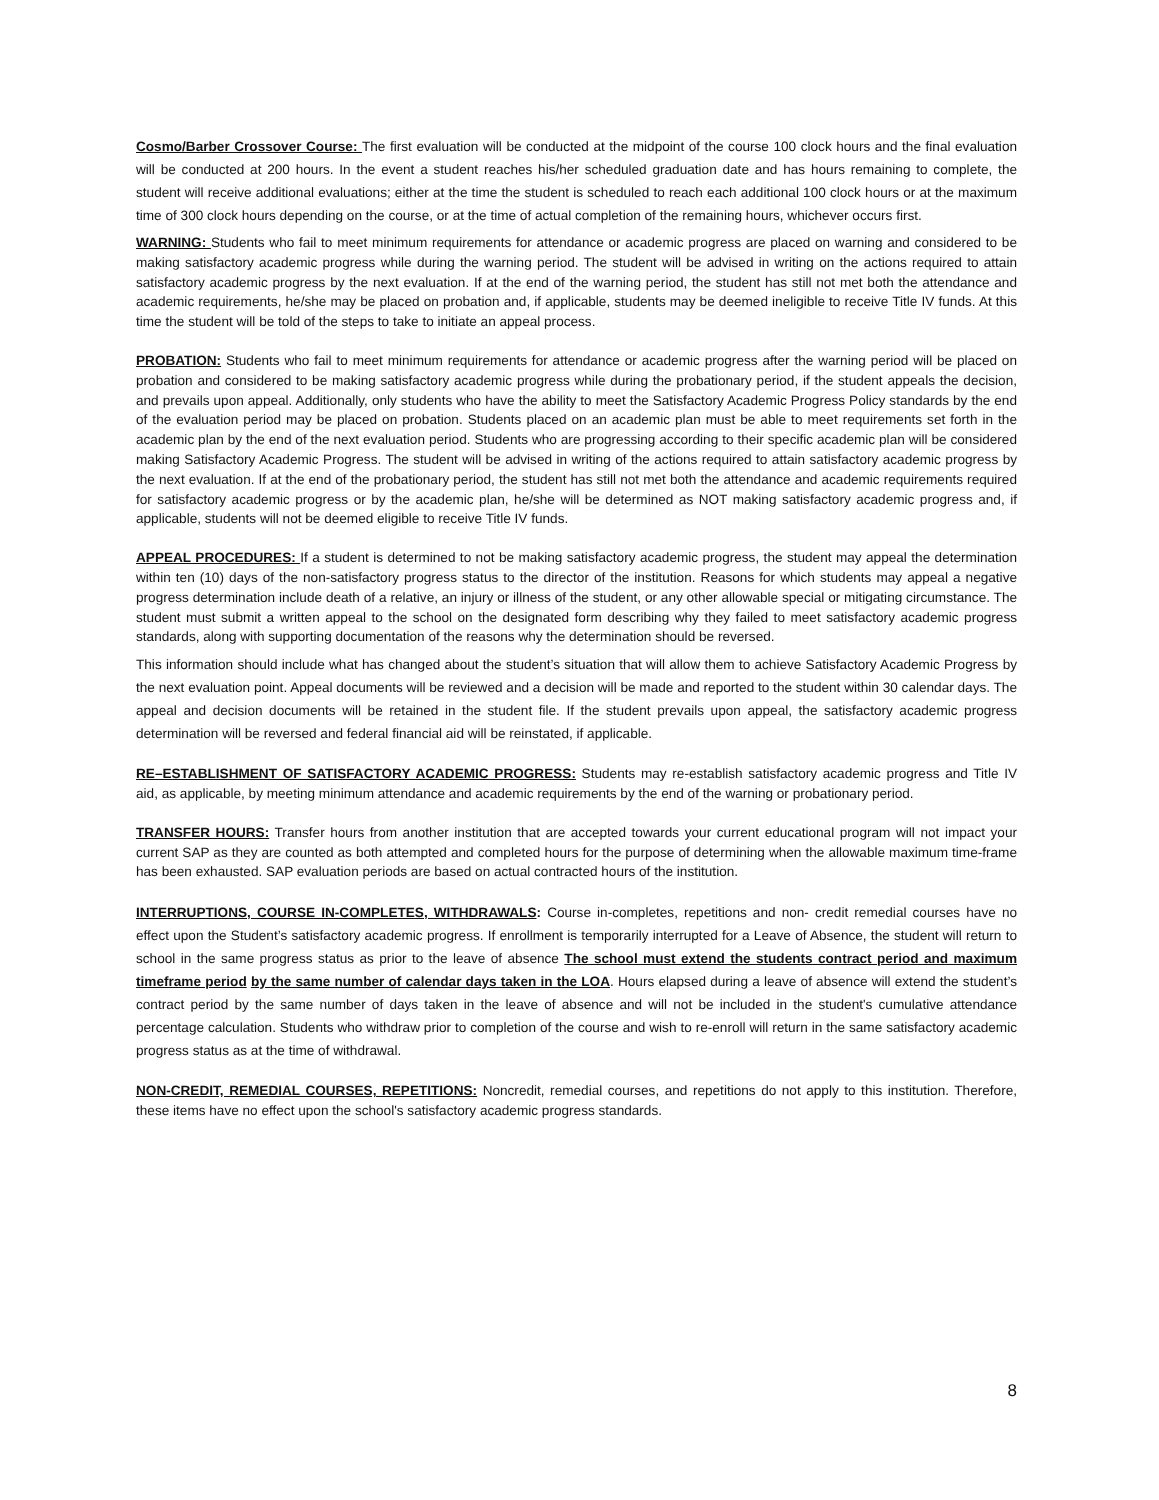Cosmo/Barber Crossover Course: The first evaluation will be conducted at the midpoint of the course 100 clock hours and the final evaluation will be conducted at 200 hours. In the event a student reaches his/her scheduled graduation date and has hours remaining to complete, the student will receive additional evaluations; either at the time the student is scheduled to reach each additional 100 clock hours or at the maximum time of 300 clock hours depending on the course, or at the time of actual completion of the remaining hours, whichever occurs first.
WARNING: Students who fail to meet minimum requirements for attendance or academic progress are placed on warning and considered to be making satisfactory academic progress while during the warning period. The student will be advised in writing on the actions required to attain satisfactory academic progress by the next evaluation. If at the end of the warning period, the student has still not met both the attendance and academic requirements, he/she may be placed on probation and, if applicable, students may be deemed ineligible to receive Title IV funds. At this time the student will be told of the steps to take to initiate an appeal process.
PROBATION: Students who fail to meet minimum requirements for attendance or academic progress after the warning period will be placed on probation and considered to be making satisfactory academic progress while during the probationary period, if the student appeals the decision, and prevails upon appeal. Additionally, only students who have the ability to meet the Satisfactory Academic Progress Policy standards by the end of the evaluation period may be placed on probation. Students placed on an academic plan must be able to meet requirements set forth in the academic plan by the end of the next evaluation period. Students who are progressing according to their specific academic plan will be considered making Satisfactory Academic Progress. The student will be advised in writing of the actions required to attain satisfactory academic progress by the next evaluation. If at the end of the probationary period, the student has still not met both the attendance and academic requirements required for satisfactory academic progress or by the academic plan, he/she will be determined as NOT making satisfactory academic progress and, if applicable, students will not be deemed eligible to receive Title IV funds.
APPEAL PROCEDURES: If a student is determined to not be making satisfactory academic progress, the student may appeal the determination within ten (10) days of the non-satisfactory progress status to the director of the institution. Reasons for which students may appeal a negative progress determination include death of a relative, an injury or illness of the student, or any other allowable special or mitigating circumstance. The student must submit a written appeal to the school on the designated form describing why they failed to meet satisfactory academic progress standards, along with supporting documentation of the reasons why the determination should be reversed.
This information should include what has changed about the student’s situation that will allow them to achieve Satisfactory Academic Progress by the next evaluation point. Appeal documents will be reviewed and a decision will be made and reported to the student within 30 calendar days. The appeal and decision documents will be retained in the student file. If the student prevails upon appeal, the satisfactory academic progress determination will be reversed and federal financial aid will be reinstated, if applicable.
RE–ESTABLISHMENT OF SATISFACTORY ACADEMIC PROGRESS: Students may re-establish satisfactory academic progress and Title IV aid, as applicable, by meeting minimum attendance and academic requirements by the end of the warning or probationary period.
TRANSFER HOURS: Transfer hours from another institution that are accepted towards your current educational program will not impact your current SAP as they are counted as both attempted and completed hours for the purpose of determining when the allowable maximum time-frame has been exhausted. SAP evaluation periods are based on actual contracted hours of the institution.
INTERRUPTIONS, COURSE IN-COMPLETES, WITHDRAWALS: Course in-completes, repetitions and non- credit remedial courses have no effect upon the Student’s satisfactory academic progress. If enrollment is temporarily interrupted for a Leave of Absence, the student will return to school in the same progress status as prior to the leave of absence The school must extend the students contract period and maximum timeframe period by the same number of calendar days taken in the LOA. Hours elapsed during a leave of absence will extend the student’s contract period by the same number of days taken in the leave of absence and will not be included in the student's cumulative attendance percentage calculation. Students who withdraw prior to completion of the course and wish to re-enroll will return in the same satisfactory academic progress status as at the time of withdrawal.
NON-CREDIT, REMEDIAL COURSES, REPETITIONS: Noncredit, remedial courses, and repetitions do not apply to this institution. Therefore, these items have no effect upon the school's satisfactory academic progress standards.
8